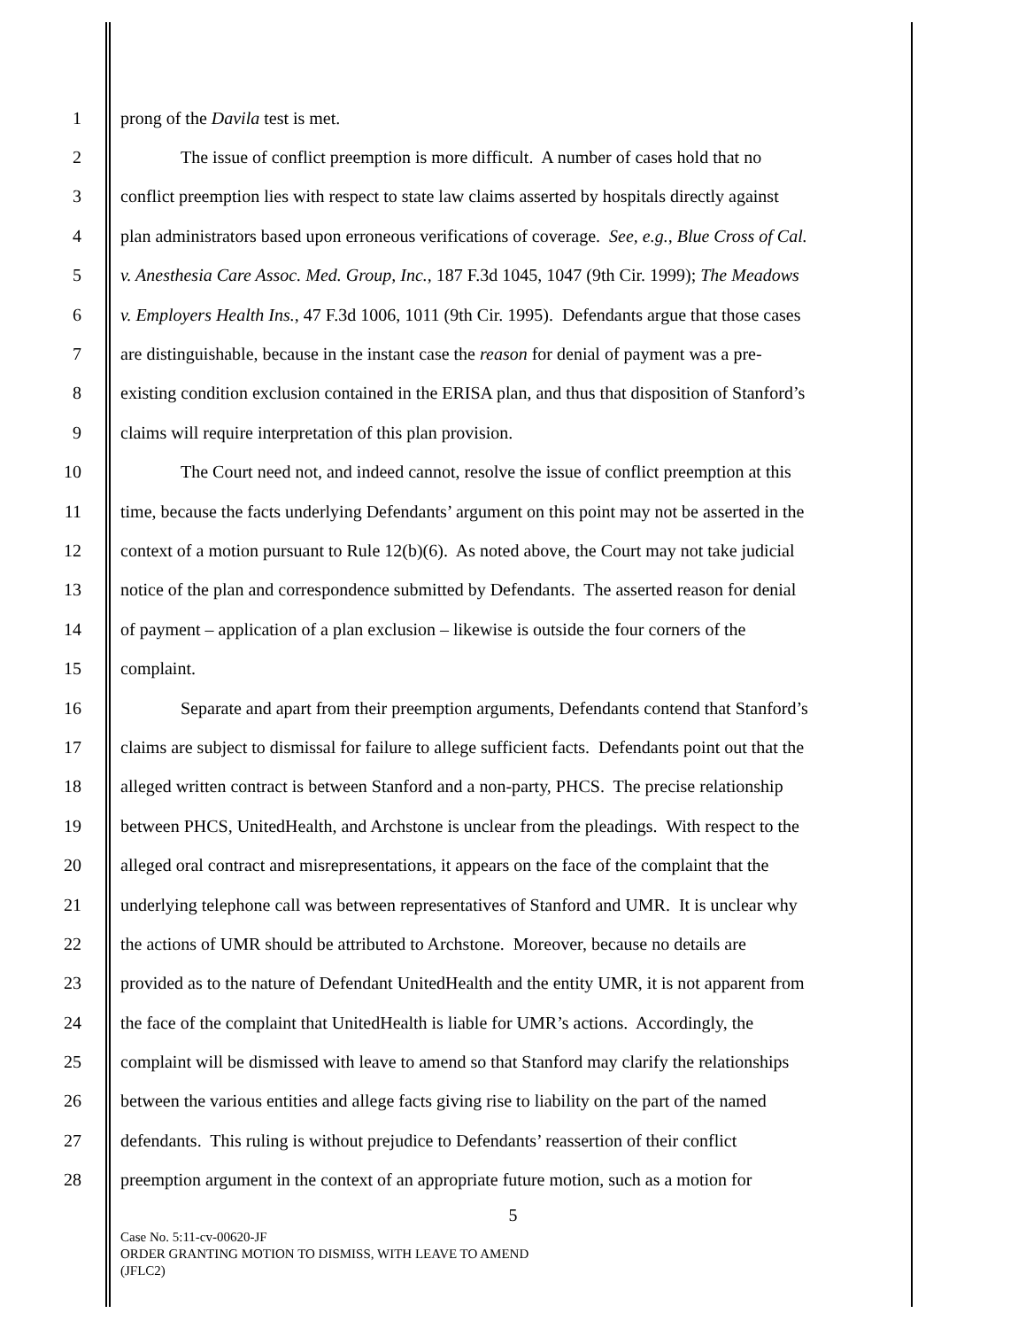1 prong of the Davila test is met.
2 The issue of conflict preemption is more difficult. A number of cases hold that no
3 conflict preemption lies with respect to state law claims asserted by hospitals directly against
4 plan administrators based upon erroneous verifications of coverage. See, e.g., Blue Cross of Cal.
5 v. Anesthesia Care Assoc. Med. Group, Inc., 187 F.3d 1045, 1047 (9th Cir. 1999); The Meadows
6 v. Employers Health Ins., 47 F.3d 1006, 1011 (9th Cir. 1995). Defendants argue that those cases
7 are distinguishable, because in the instant case the reason for denial of payment was a pre-
8 existing condition exclusion contained in the ERISA plan, and thus that disposition of Stanford’s
9 claims will require interpretation of this plan provision.
10 The Court need not, and indeed cannot, resolve the issue of conflict preemption at this
11 time, because the facts underlying Defendants’ argument on this point may not be asserted in the
12 context of a motion pursuant to Rule 12(b)(6). As noted above, the Court may not take judicial
13 notice of the plan and correspondence submitted by Defendants. The asserted reason for denial
14 of payment – application of a plan exclusion – likewise is outside the four corners of the
15 complaint.
16 Separate and apart from their preemption arguments, Defendants contend that Stanford’s
17 claims are subject to dismissal for failure to allege sufficient facts. Defendants point out that the
18 alleged written contract is between Stanford and a non-party, PHCS. The precise relationship
19 between PHCS, UnitedHealth, and Archstone is unclear from the pleadings. With respect to the
20 alleged oral contract and misrepresentations, it appears on the face of the complaint that the
21 underlying telephone call was between representatives of Stanford and UMR. It is unclear why
22 the actions of UMR should be attributed to Archstone. Moreover, because no details are
23 provided as to the nature of Defendant UnitedHealth and the entity UMR, it is not apparent from
24 the face of the complaint that UnitedHealth is liable for UMR’s actions. Accordingly, the
25 complaint will be dismissed with leave to amend so that Stanford may clarify the relationships
26 between the various entities and allege facts giving rise to liability on the part of the named
27 defendants. This ruling is without prejudice to Defendants’ reassertion of their conflict
28 preemption argument in the context of an appropriate future motion, such as a motion for
5
Case No. 5:11-cv-00620-JF
ORDER GRANTING MOTION TO DISMISS, WITH LEAVE TO AMEND
(JFLC2)